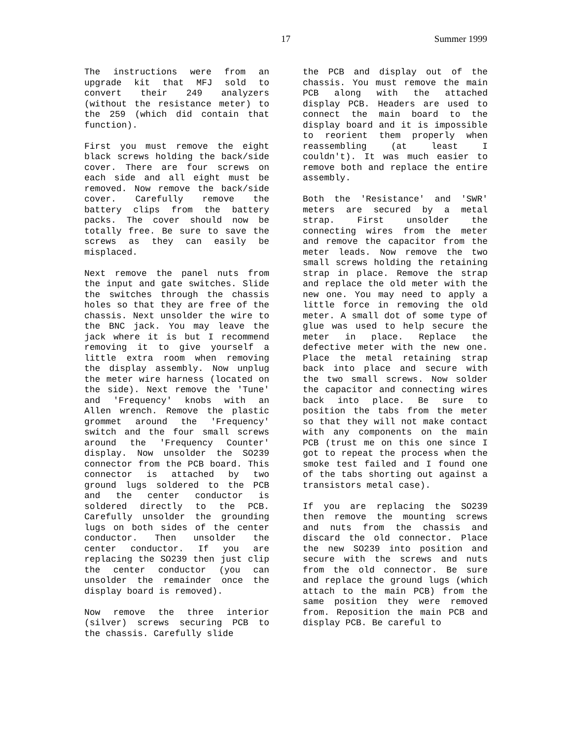17 Summer 1999
The instructions were from an upgrade kit that MFJ sold to convert their 249 analyzers (without the resistance meter) to the 259 (which did contain that function).
First you must remove the eight black screws holding the back/side cover. There are four screws on each side and all eight must be removed. Now remove the back/side cover. Carefully remove the battery clips from the battery packs. The cover should now be totally free. Be sure to save the screws as they can easily be misplaced.
Next remove the panel nuts from the input and gate switches. Slide the switches through the chassis holes so that they are free of the chassis. Next unsolder the wire to the BNC jack. You may leave the jack where it is but I recommend removing it to give yourself a little extra room when removing the display assembly. Now unplug the meter wire harness (located on the side). Next remove the 'Tune' and 'Frequency' knobs with an Allen wrench. Remove the plastic grommet around the 'Frequency' switch and the four small screws around the 'Frequency Counter' display. Now unsolder the SO239 connector from the PCB board. This connector is attached by two ground lugs soldered to the PCB and the center conductor is soldered directly to the PCB. Carefully unsolder the grounding lugs on both sides of the center conductor. Then unsolder the center conductor. If you are replacing the SO239 then just clip the center conductor (you can unsolder the remainder once the display board is removed).
Now remove the three interior (silver) screws securing PCB to the chassis. Carefully slide
the PCB and display out of the chassis. You must remove the main PCB along with the attached display PCB. Headers are used to connect the main board to the display board and it is impossible to reorient them properly when reassembling (at least I couldn't). It was much easier to remove both and replace the entire assembly.
Both the 'Resistance' and 'SWR' meters are secured by a metal strap. First unsolder the connecting wires from the meter and remove the capacitor from the meter leads. Now remove the two small screws holding the retaining strap in place. Remove the strap and replace the old meter with the new one. You may need to apply a little force in removing the old meter. A small dot of some type of glue was used to help secure the meter in place. Replace the defective meter with the new one. Place the metal retaining strap back into place and secure with the two small screws. Now solder the capacitor and connecting wires back into place. Be sure to position the tabs from the meter so that they will not make contact with any components on the main PCB (trust me on this one since I got to repeat the process when the smoke test failed and I found one of the tabs shorting out against a transistors metal case).
If you are replacing the SO239 then remove the mounting screws and nuts from the chassis and discard the old connector. Place the new SO239 into position and secure with the screws and nuts from the old connector. Be sure and replace the ground lugs (which attach to the main PCB) from the same position they were removed from. Reposition the main PCB and display PCB. Be careful to